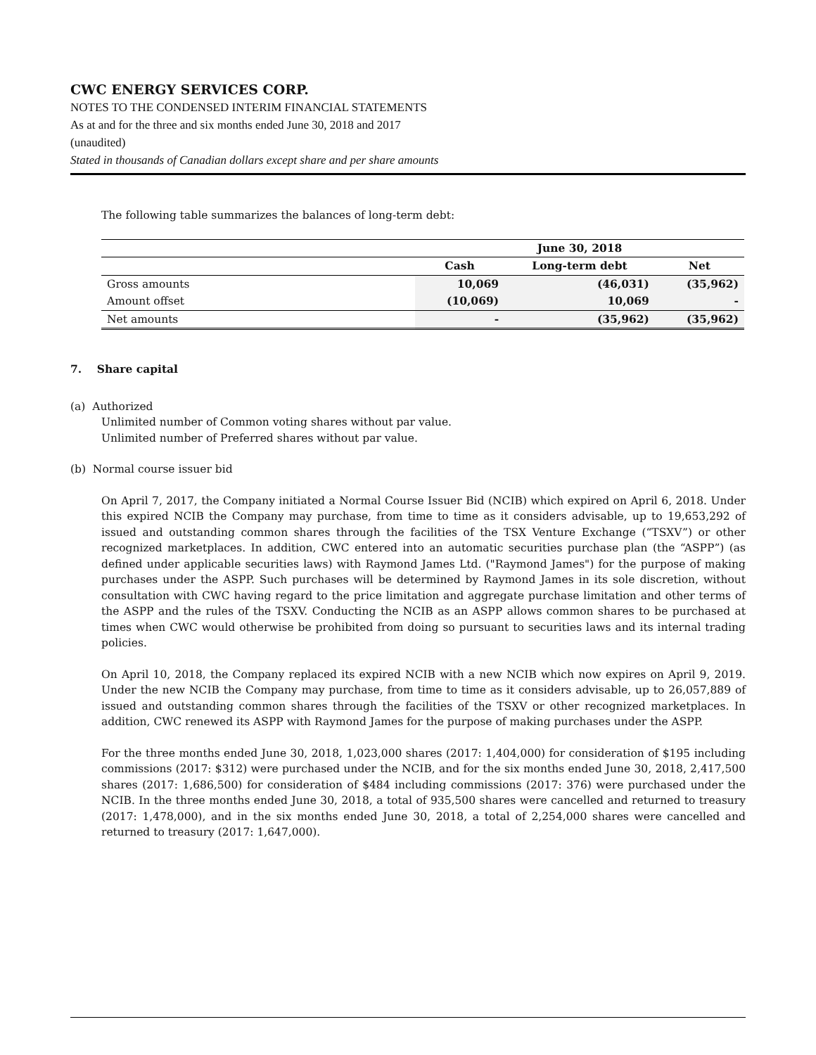CWC ENERGY SERVICES CORP.
NOTES TO THE CONDENSED INTERIM FINANCIAL STATEMENTS
As at and for the three and six months ended June 30, 2018 and 2017
(unaudited)
Stated in thousands of Canadian dollars except share and per share amounts
The following table summarizes the balances of long-term debt:
| | June 30, 2018 | | |
| --- | --- | --- | --- |
| | Cash | Long-term debt | Net |
| Gross amounts | 10,069 | (46,031) | (35,962) |
| Amount offset | (10,069) | 10,069 | - |
| Net amounts | - | (35,962) | (35,962) |
7. Share capital
(a) Authorized
Unlimited number of Common voting shares without par value.
Unlimited number of Preferred shares without par value.
(b) Normal course issuer bid
On April 7, 2017, the Company initiated a Normal Course Issuer Bid (NCIB) which expired on April 6, 2018. Under this expired NCIB the Company may purchase, from time to time as it considers advisable, up to 19,653,292 of issued and outstanding common shares through the facilities of the TSX Venture Exchange (“TSXV”) or other recognized marketplaces. In addition, CWC entered into an automatic securities purchase plan (the “ASPP”) (as defined under applicable securities laws) with Raymond James Ltd. ("Raymond James") for the purpose of making purchases under the ASPP. Such purchases will be determined by Raymond James in its sole discretion, without consultation with CWC having regard to the price limitation and aggregate purchase limitation and other terms of the ASPP and the rules of the TSXV. Conducting the NCIB as an ASPP allows common shares to be purchased at times when CWC would otherwise be prohibited from doing so pursuant to securities laws and its internal trading policies.
On April 10, 2018, the Company replaced its expired NCIB with a new NCIB which now expires on April 9, 2019. Under the new NCIB the Company may purchase, from time to time as it considers advisable, up to 26,057,889 of issued and outstanding common shares through the facilities of the TSXV or other recognized marketplaces. In addition, CWC renewed its ASPP with Raymond James for the purpose of making purchases under the ASPP.
For the three months ended June 30, 2018, 1,023,000 shares (2017: 1,404,000) for consideration of $195 including commissions (2017: $312) were purchased under the NCIB, and for the six months ended June 30, 2018, 2,417,500 shares (2017: 1,686,500) for consideration of $484 including commissions (2017: 376) were purchased under the NCIB. In the three months ended June 30, 2018, a total of 935,500 shares were cancelled and returned to treasury (2017: 1,478,000), and in the six months ended June 30, 2018, a total of 2,254,000 shares were cancelled and returned to treasury (2017: 1,647,000).